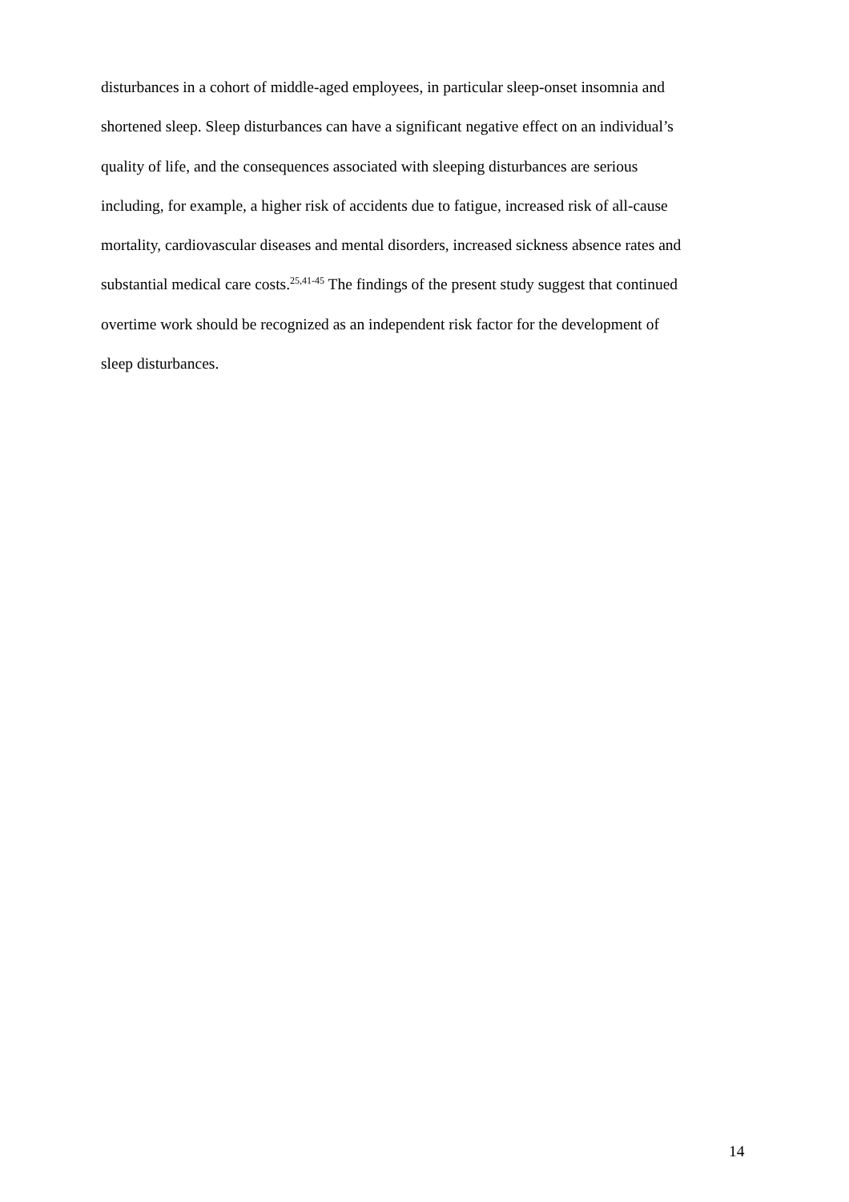disturbances in a cohort of middle-aged employees, in particular sleep-onset insomnia and
shortened sleep. Sleep disturbances can have a significant negative effect on an individual’s
quality of life, and the consequences associated with sleeping disturbances are serious
including, for example, a higher risk of accidents due to fatigue, increased risk of all-cause
mortality, cardiovascular diseases and mental disorders, increased sickness absence rates and
substantial medical care costs.<sup>25,41-45</sup> The findings of the present study suggest that continued
overtime work should be recognized as an independent risk factor for the development of
sleep disturbances.
14